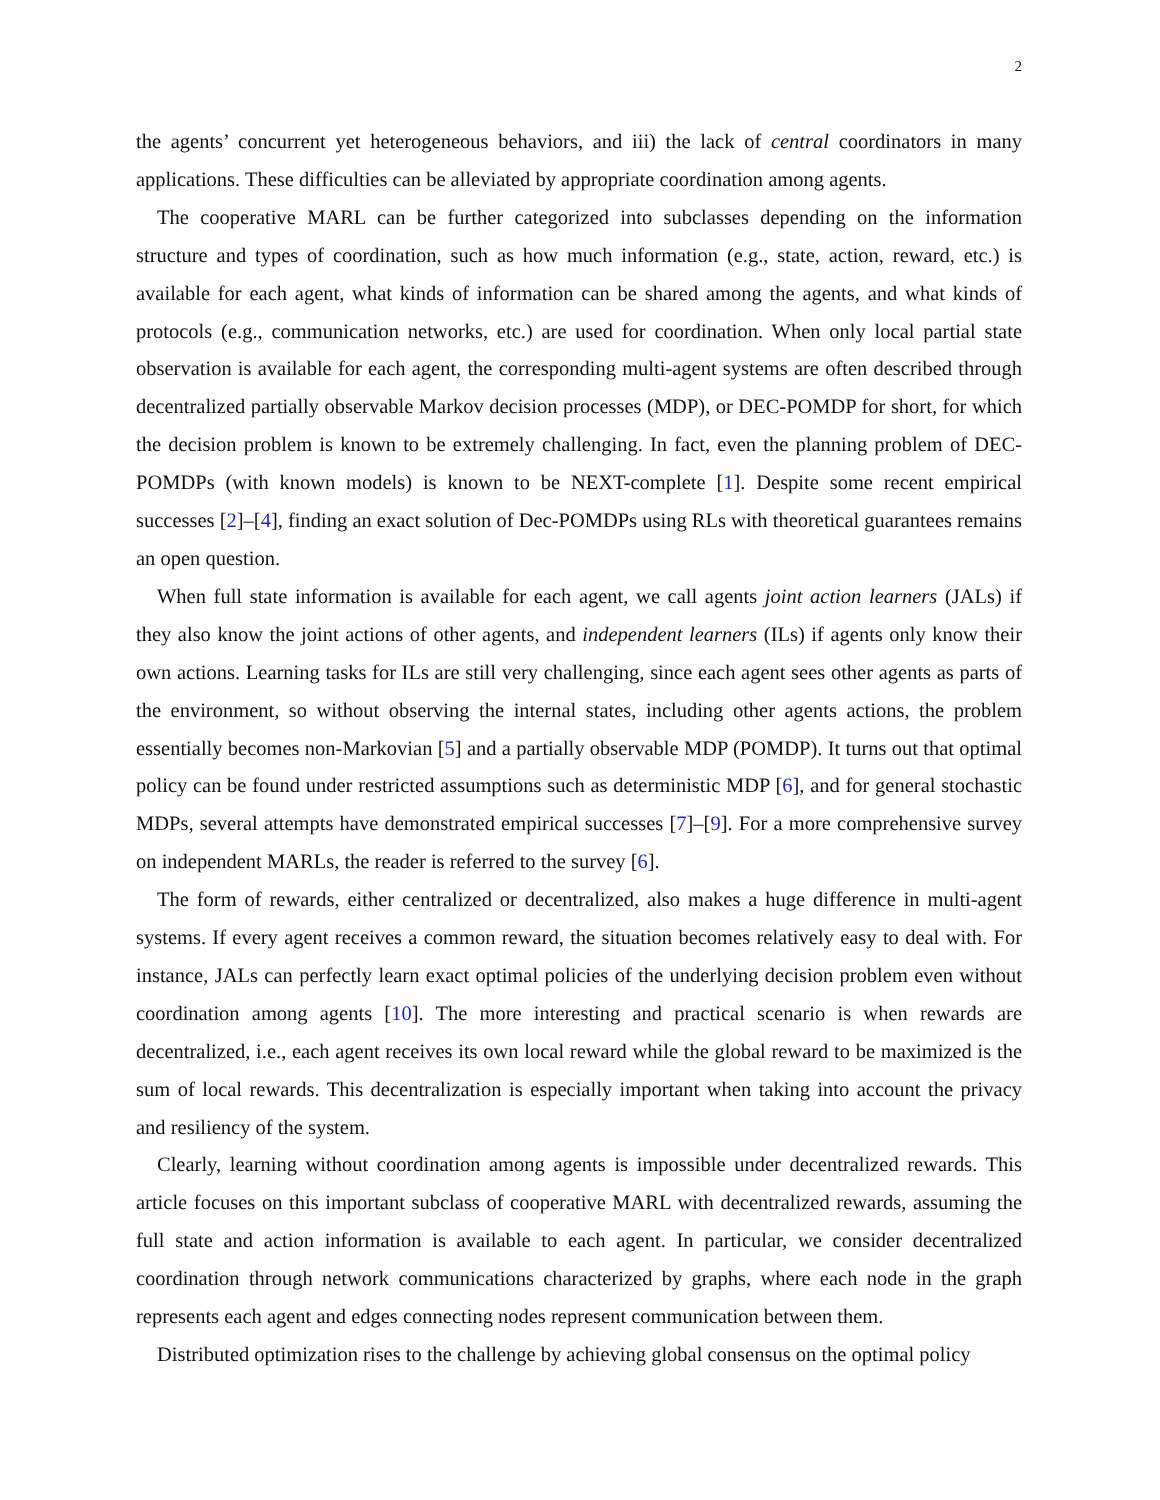2
the agents’ concurrent yet heterogeneous behaviors, and iii) the lack of central coordinators in many applications. These difficulties can be alleviated by appropriate coordination among agents.
The cooperative MARL can be further categorized into subclasses depending on the information structure and types of coordination, such as how much information (e.g., state, action, reward, etc.) is available for each agent, what kinds of information can be shared among the agents, and what kinds of protocols (e.g., communication networks, etc.) are used for coordination. When only local partial state observation is available for each agent, the corresponding multi-agent systems are often described through decentralized partially observable Markov decision processes (MDP), or DEC-POMDP for short, for which the decision problem is known to be extremely challenging. In fact, even the planning problem of DEC-POMDPs (with known models) is known to be NEXT-complete [1]. Despite some recent empirical successes [2]–[4], finding an exact solution of Dec-POMDPs using RLs with theoretical guarantees remains an open question.
When full state information is available for each agent, we call agents joint action learners (JALs) if they also know the joint actions of other agents, and independent learners (ILs) if agents only know their own actions. Learning tasks for ILs are still very challenging, since each agent sees other agents as parts of the environment, so without observing the internal states, including other agents actions, the problem essentially becomes non-Markovian [5] and a partially observable MDP (POMDP). It turns out that optimal policy can be found under restricted assumptions such as deterministic MDP [6], and for general stochastic MDPs, several attempts have demonstrated empirical successes [7]–[9]. For a more comprehensive survey on independent MARLs, the reader is referred to the survey [6].
The form of rewards, either centralized or decentralized, also makes a huge difference in multi-agent systems. If every agent receives a common reward, the situation becomes relatively easy to deal with. For instance, JALs can perfectly learn exact optimal policies of the underlying decision problem even without coordination among agents [10]. The more interesting and practical scenario is when rewards are decentralized, i.e., each agent receives its own local reward while the global reward to be maximized is the sum of local rewards. This decentralization is especially important when taking into account the privacy and resiliency of the system.
Clearly, learning without coordination among agents is impossible under decentralized rewards. This article focuses on this important subclass of cooperative MARL with decentralized rewards, assuming the full state and action information is available to each agent. In particular, we consider decentralized coordination through network communications characterized by graphs, where each node in the graph represents each agent and edges connecting nodes represent communication between them.
Distributed optimization rises to the challenge by achieving global consensus on the optimal policy